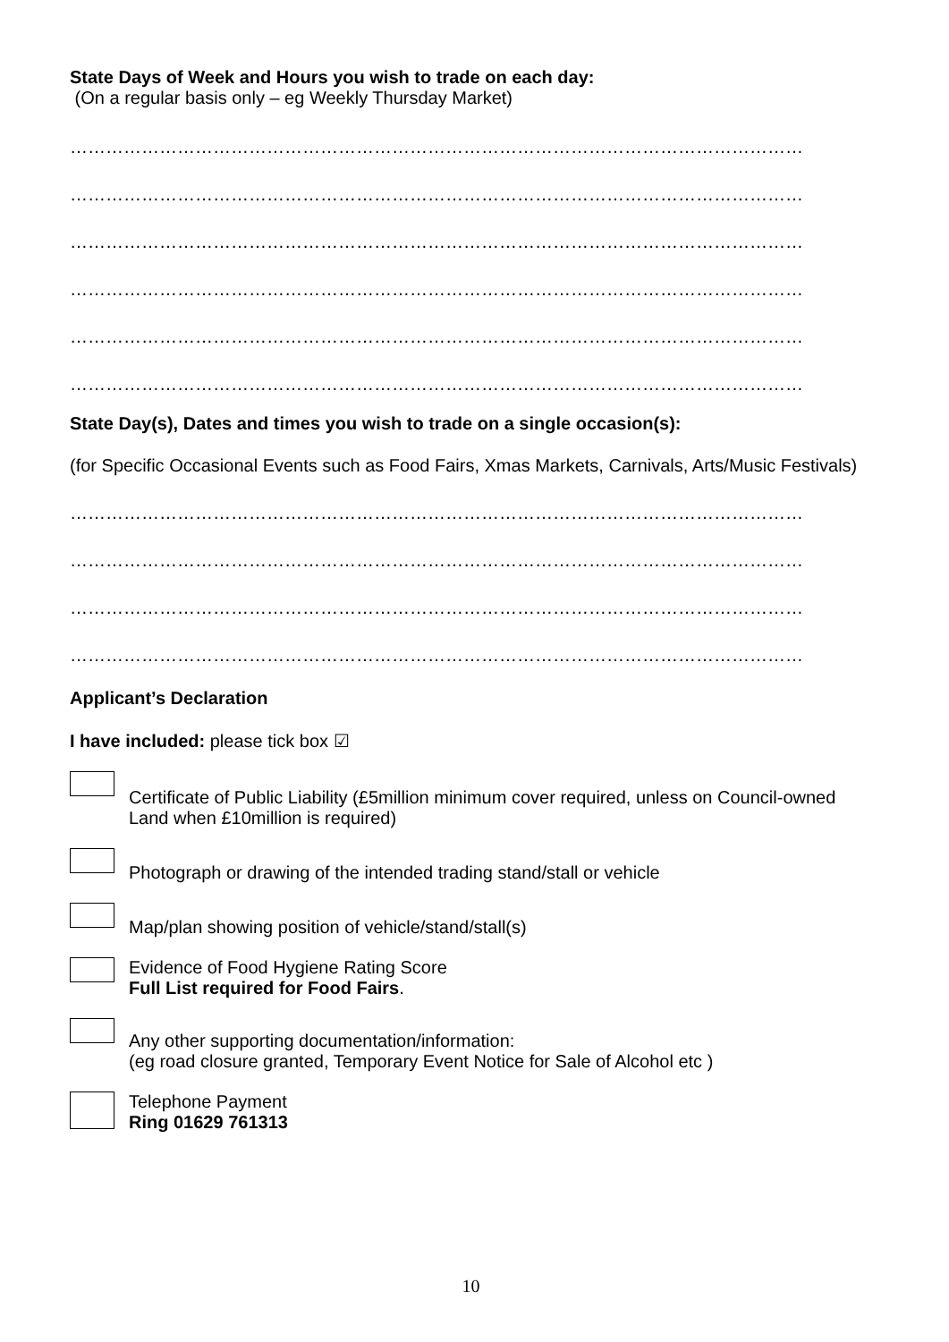State Days of Week and Hours you wish to trade on each day:
(On a regular basis only – eg Weekly Thursday Market)
……………………………………………………………………………………………………………
……………………………………………………………………………………………………………
……………………………………………………………………………………………………………
……………………………………………………………………………………………………………
……………………………………………………………………………………………………………
……………………………………………………………………………………………………………
State Day(s), Dates and times you wish to trade on a single occasion(s):
(for Specific Occasional Events such as Food Fairs, Xmas Markets, Carnivals, Arts/Music Festivals)
……………………………………………………………………………………………………………
……………………………………………………………………………………………………………
……………………………………………………………………………………………………………
……………………………………………………………………………………………………………
Applicant’s Declaration
I have included: please tick box ☑
Certificate of Public Liability (£5million minimum cover required, unless on Council-owned Land when £10million is required)
Photograph or drawing of the intended trading stand/stall or vehicle
Map/plan showing position of vehicle/stand/stall(s)
Evidence of Food Hygiene Rating Score
Full List required for Food Fairs.
Any other supporting documentation/information:
(eg road closure granted, Temporary Event Notice for Sale of Alcohol etc )
Telephone Payment
Ring 01629 761313
10